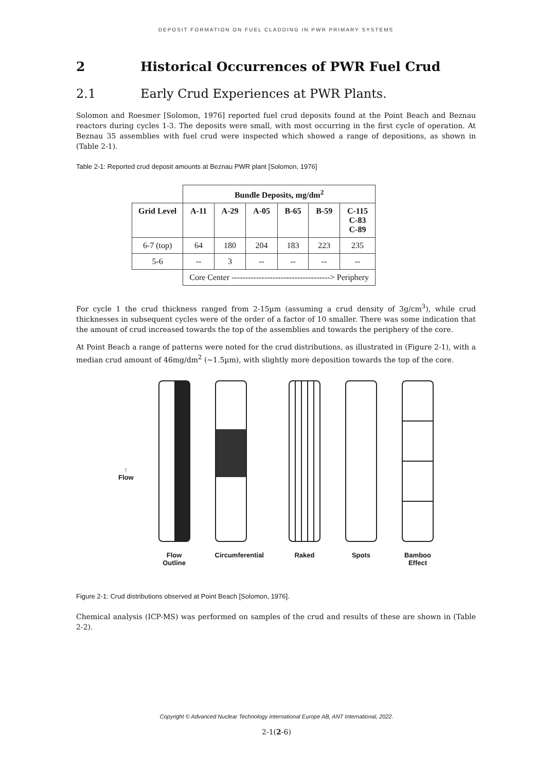DEPOSIT FORMATION ON FUEL CLADDING IN PWR PRIMARY SYSTEMS
2 Historical Occurrences of PWR Fuel Crud
2.1 Early Crud Experiences at PWR Plants.
Solomon and Roesmer [Solomon, 1976] reported fuel crud deposits found at the Point Beach and Beznau reactors during cycles 1-3. The deposits were small, with most occurring in the first cycle of operation. At Beznau 35 assemblies with fuel crud were inspected which showed a range of depositions, as shown in (Table 2-1).
Table 2-1: Reported crud deposit amounts at Beznau PWR plant [Solomon, 1976]
| | Bundle Deposits, mg/dm<sup>2</sup> | | | | | |
| --- | --- | --- | --- | --- | --- | --- |
| Grid Level | A-11 | A-29 | A-05 | B-65 | B-59 | C-115 C-83 C-89 |
| 6-7 (top) | 64 | 180 | 204 | 183 | 223 | 235 |
| 5-6 | -- | 3 | -- | -- | -- | -- |
| | Core Center ------------------------------------> Periphery | | | | | |
For cycle 1 the crud thickness ranged from 2-15µm (assuming a crud density of 3g/cm<sup>3</sup>), while crud thicknesses in subsequent cycles were of the order of a factor of 10 smaller. There was some indication that the amount of crud increased towards the top of the assemblies and towards the periphery of the core.
At Point Beach a range of patterns were noted for the crud distributions, as illustrated in (Figure 2-1), with a median crud amount of 46mg/dm<sup>2</sup> (~1.5µm), with slightly more deposition towards the top of the core.
↑
Flow
Flow
Outline
Circumferential Raked Spots Bamboo
Effect
Figure 2-1: Crud distributions observed at Point Beach [Solomon, 1976].
Chemical analysis (ICP-MS) was performed on samples of the crud and results of these are shown in (Table 2-2).
Copyright © Advanced Nuclear Technology International Europe AB, ANT International, 2022.
2-1(2-6)